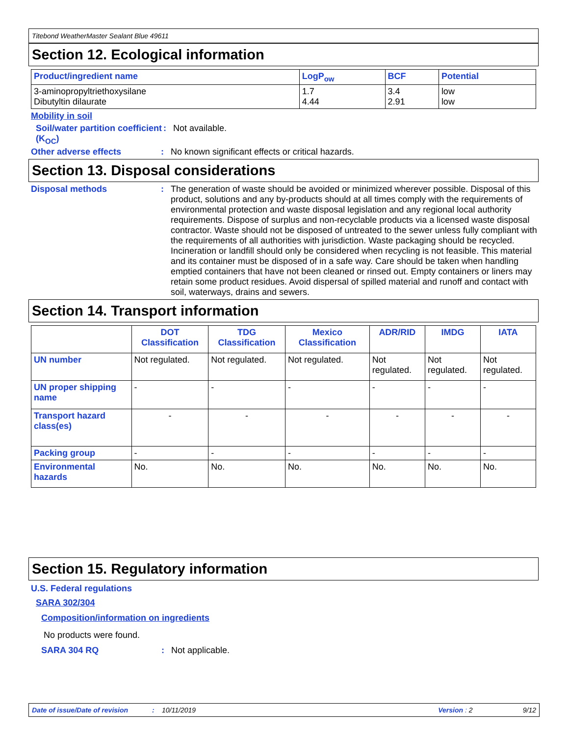Titebond WeatherMaster Sealant Blue 49611
Section 12. Ecological information
| Product/ingredient name | LogP<sub>ow</sub> | BCF | Potential |
| --- | --- | --- | --- |
| 3-aminopropyltriethoxysilane Dibutyltin dilaurate | 1.7 4.44 | 3.4 2.91 | low low |
Mobility in soil
Soil/water partition coefficient (K<sub>OC</sub>)
: Not available.
Other adverse effects : No known significant effects or critical hazards.
Section 13. Disposal considerations
Disposal methods : The generation of waste should be avoided or minimized wherever possible. Disposal of this product, solutions and any by-products should at all times comply with the requirements of environmental protection and waste disposal legislation and any regional local authority requirements. Dispose of surplus and non-recyclable products via a licensed waste disposal contractor. Waste should not be disposed of untreated to the sewer unless fully compliant with the requirements of all authorities with jurisdiction. Waste packaging should be recycled. Incineration or landfill should only be considered when recycling is not feasible. This material and its container must be disposed of in a safe way. Care should be taken when handling emptied containers that have not been cleaned or rinsed out. Empty containers or liners may retain some product residues. Avoid dispersal of spilled material and runoff and contact with soil, waterways, drains and sewers.
Section 14. Transport information
| | DOT Classification | TDG Classification | Mexico Classification | ADR/RID | IMDG | IATA |
| --- | --- | --- | --- | --- | --- | --- |
| UN number | Not regulated. | Not regulated. | Not regulated. | Not regulated. | Not regulated. | Not regulated. |
| UN proper shipping name | - | - | - | - | - | - |
| Transport hazard class(es) | - | - | - | - | - | - |
| Packing group | - | - | - | - | - | - |
| Environmental hazards | No. | No. | No. | No. | No. | No. |
Section 15. Regulatory information
U.S. Federal regulations
SARA 302/304
Composition/information on ingredients
No products were found.
SARA 304 RQ : Not applicable.
Date of issue/Date of revision: 10/11/2019 Version : 2 9/12